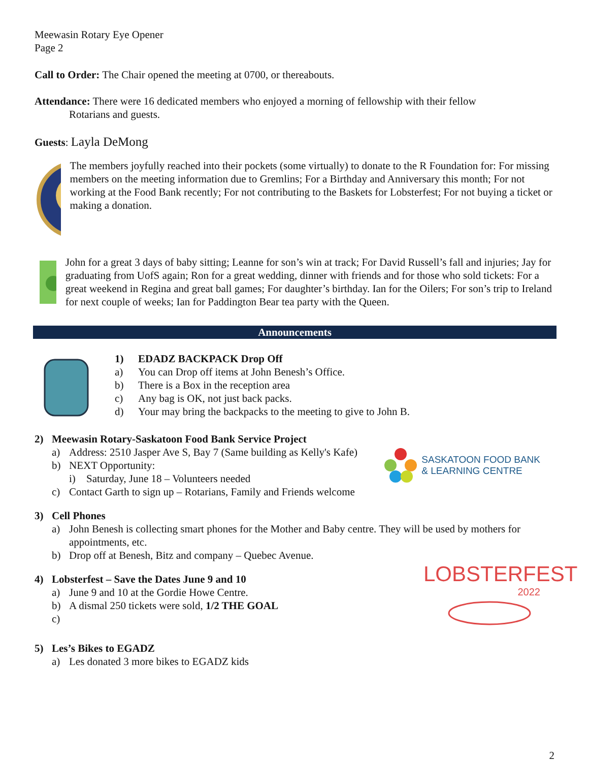Meewasin Rotary Eye Opener
Page 2
Call to Order: The Chair opened the meeting at 0700, or thereabouts.
Attendance: There were 16 dedicated members who enjoyed a morning of fellowship with their fellow
Rotarians and guests.
Guests: Layla DeMong
The members joyfully reached into their pockets (some virtually) to donate to the R Foundation for: For missing members on the meeting information due to Gremlins; For a Birthday and Anniversary this month; For not working at the Food Bank recently; For not contributing to the Baskets for Lobsterfest; For not buying a ticket or making a donation.
John for a great 3 days of baby sitting; Leanne for son’s win at track; For David Russell’s fall and injuries; Jay for graduating from UofS again; Ron for a great wedding, dinner with friends and for those who sold tickets: For a great weekend in Regina and great ball games; For daughter’s birthday. Ian for the Oilers; For son’s trip to Ireland for next couple of weeks; Ian for Paddington Bear tea party with the Queen.
Announcements
1) EDADZ BACKPACK Drop Off
a) You can Drop off items at John Benesh’s Office.
b) There is a Box in the reception area
c) Any bag is OK, not just back packs.
d) Your may bring the backpacks to the meeting to give to John B.
2) Meewasin Rotary-Saskatoon Food Bank Service Project
a) Address: 2510 Jasper Ave S, Bay 7 (Same building as Kelly's Kafe)
b) NEXT Opportunity:
i) Saturday, June 18 – Volunteers needed
c) Contact Garth to sign up – Rotarians, Family and Friends welcome
SASKATOON FOOD BANK
& LEARNING CENTRE
3) Cell Phones
a) John Benesh is collecting smart phones for the Mother and Baby centre. They will be used by mothers for appointments, etc.
b) Drop off at Benesh, Bitz and company – Quebec Avenue.
4) Lobsterfest – Save the Dates June 9 and 10
a) June 9 and 10 at the Gordie Howe Centre.
b) A dismal 250 tickets were sold, 1/2 THE GOAL
c)
LOBSTERFEST
2022
5) Les’s Bikes to EGADZ
a) Les donated 3 more bikes to EGADZ kids
2